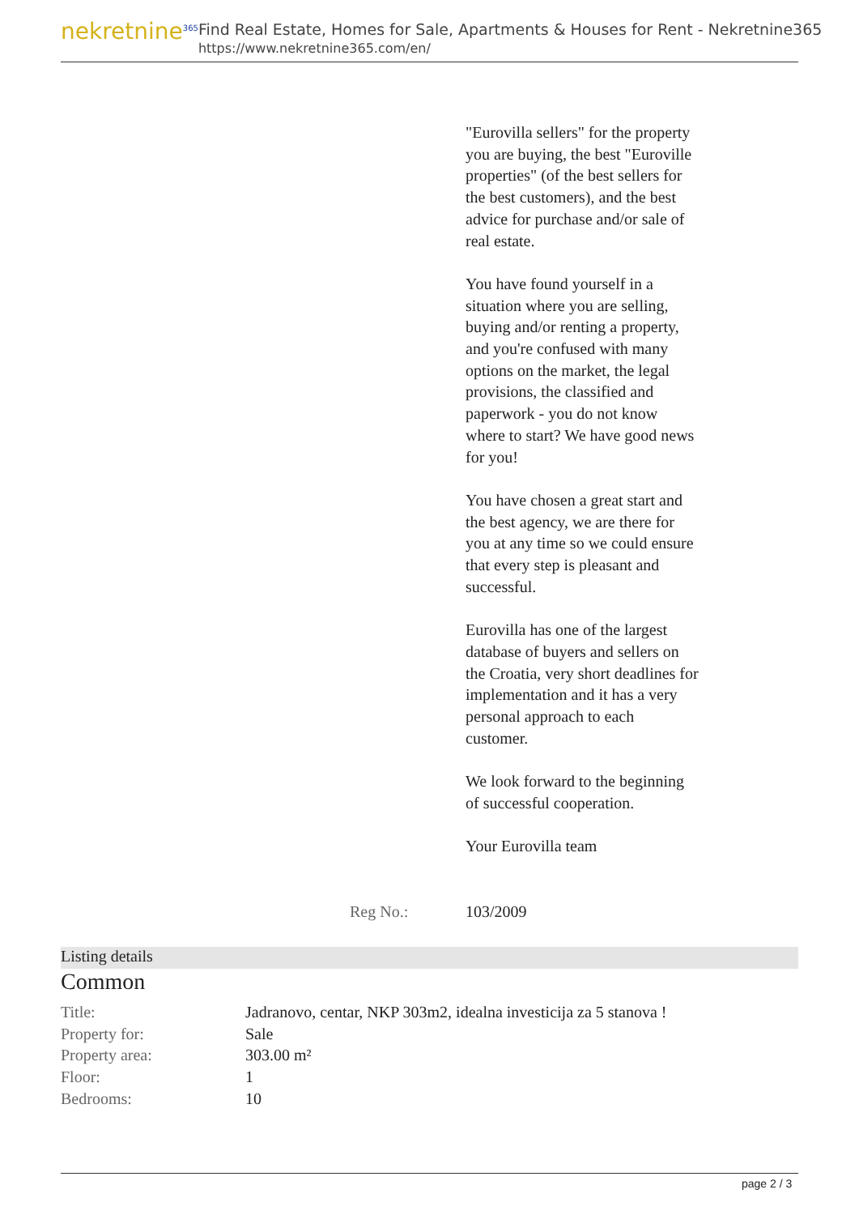nekretnine<sup>365</sup>
Find Real Estate, Homes for Sale, Apartments & Houses for Rent - Nekretnine365
https://www.nekretnine365.com/en/
"Eurovilla sellers" for the property you are buying, the best "Euroville properties" (of the best sellers for the best customers), and the best advice for purchase and/or sale of real estate.
You have found yourself in a situation where you are selling, buying and/or renting a property, and you're confused with many options on the market, the legal provisions, the classified and paperwork - you do not know where to start? We have good news for you!
You have chosen a great start and the best agency, we are there for you at any time so we could ensure that every step is pleasant and successful.
Eurovilla has one of the largest database of buyers and sellers on the Croatia, very short deadlines for implementation and it has a very personal approach to each customer.
We look forward to the beginning of successful cooperation.
Your Eurovilla team
Reg No.: 103/2009
Listing details
Common
| Title: | Jadranovo, centar, NKP 303m2, idealna investicija za 5 stanova ! |
| Property for: | Sale |
| Property area: | 303.00 m² |
| Floor: | 1 |
| Bedrooms: | 10 |
page 2 / 3